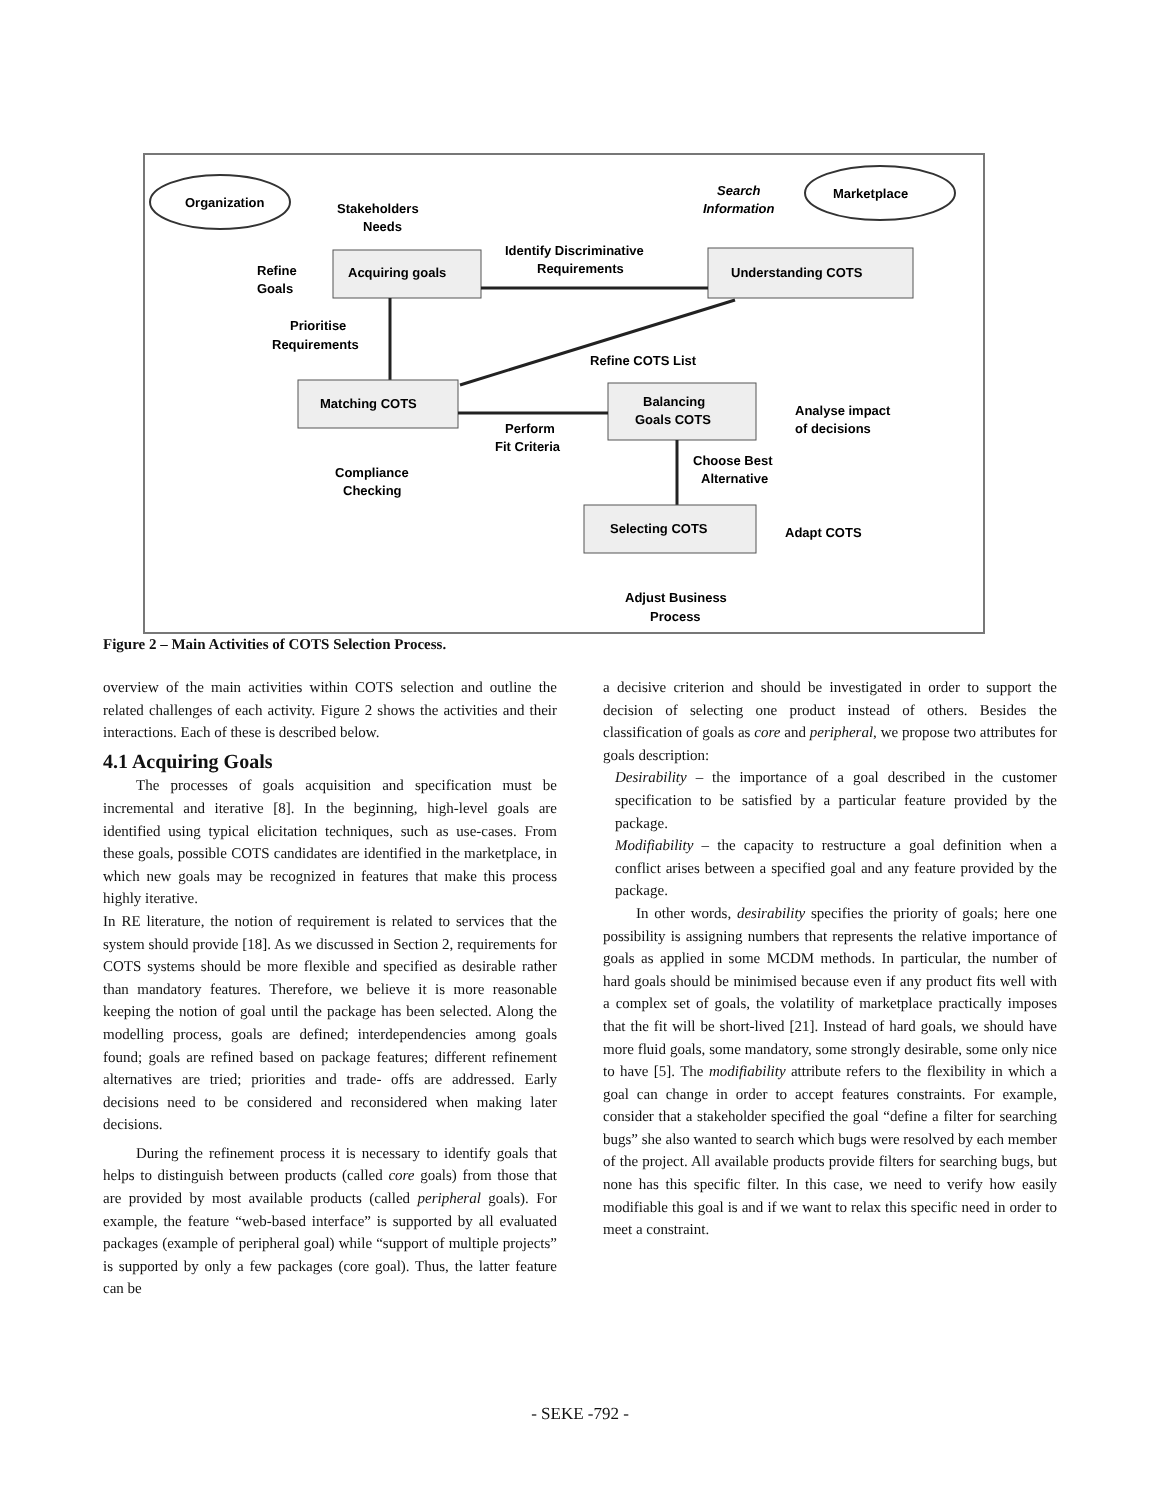Organization
Marketplace
Stakeholders
Needs
Search
Information
Acquiring goals
Understanding COTS
Identify Discriminative
Requirements
Refine
Goals
Prioritise
Requirements
Refine COTS List
Matching COTS
Balancing
Goals COTS
Perform
Fit Criteria
Analyse impact
of decisions
Compliance
Checking
Choose Best
Alternative
Selecting COTS
Adapt COTS
Adjust Business
Process
Figure 2 – Main Activities of COTS Selection Process.
overview of the main activities within COTS selection and outline the related challenges of each activity. Figure 2 shows the activities and their interactions. Each of these is described below.
4.1 Acquiring Goals
The processes of goals acquisition and specification must be incremental and iterative [8]. In the beginning, high-level goals are identified using typical elicitation techniques, such as use-cases. From these goals, possible COTS candidates are identified in the marketplace, in which new goals may be recognized in features that make this process highly iterative.
In RE literature, the notion of requirement is related to services that the system should provide [18]. As we discussed in Section 2, requirements for COTS systems should be more flexible and specified as desirable rather than mandatory features. Therefore, we believe it is more reasonable keeping the notion of goal until the package has been selected. Along the modelling process, goals are defined; interdependencies among goals found; goals are refined based on package features; different refinement alternatives are tried; priorities and trade- offs are addressed. Early decisions need to be considered and reconsidered when making later decisions.
During the refinement process it is necessary to identify goals that helps to distinguish between products (called core goals) from those that are provided by most available products (called peripheral goals). For example, the feature “web-based interface” is supported by all evaluated packages (example of peripheral goal) while “support of multiple projects” is supported by only a few packages (core goal). Thus, the latter feature can be
a decisive criterion and should be investigated in order to support the decision of selecting one product instead of others. Besides the classification of goals as core and peripheral, we propose two attributes for goals description:
Desirability – the importance of a goal described in the customer specification to be satisfied by a particular feature provided by the package.
Modifiability – the capacity to restructure a goal definition when a conflict arises between a specified goal and any feature provided by the package.
In other words, desirability specifies the priority of goals; here one possibility is assigning numbers that represents the relative importance of goals as applied in some MCDM methods. In particular, the number of hard goals should be minimised because even if any product fits well with a complex set of goals, the volatility of marketplace practically imposes that the fit will be short-lived [21]. Instead of hard goals, we should have more fluid goals, some mandatory, some strongly desirable, some only nice to have [5]. The modifiability attribute refers to the flexibility in which a goal can change in order to accept features constraints. For example, consider that a stakeholder specified the goal “define a filter for searching bugs” she also wanted to search which bugs were resolved by each member of the project. All available products provide filters for searching bugs, but none has this specific filter. In this case, we need to verify how easily modifiable this goal is and if we want to relax this specific need in order to meet a constraint.
- SEKE -792 -